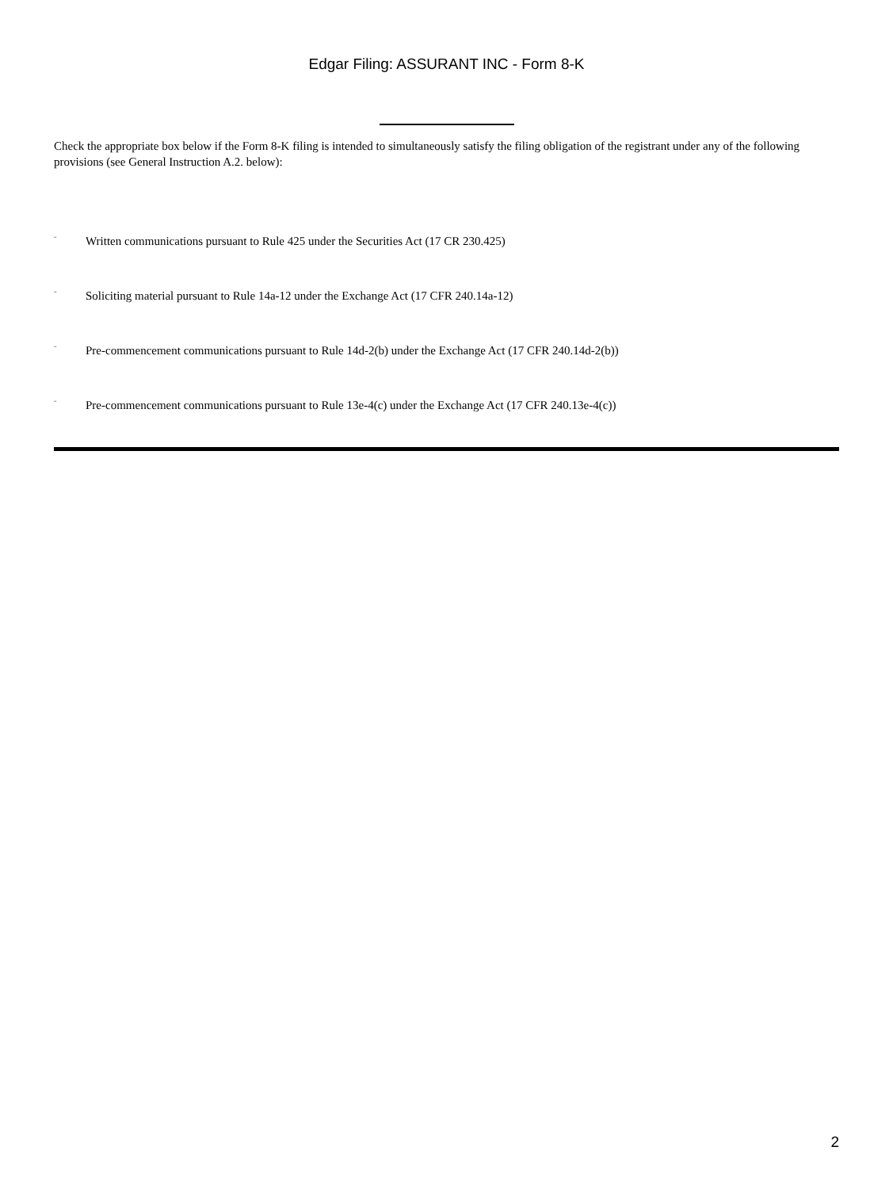Edgar Filing: ASSURANT INC - Form 8-K
Check the appropriate box below if the Form 8-K filing is intended to simultaneously satisfy the filing obligation of the registrant under any of the following provisions (see General Instruction A.2. below):
¨ Written communications pursuant to Rule 425 under the Securities Act (17 CR 230.425)
¨ Soliciting material pursuant to Rule 14a-12 under the Exchange Act (17 CFR 240.14a-12)
¨ Pre-commencement communications pursuant to Rule 14d-2(b) under the Exchange Act (17 CFR 240.14d-2(b))
¨ Pre-commencement communications pursuant to Rule 13e-4(c) under the Exchange Act (17 CFR 240.13e-4(c))
2